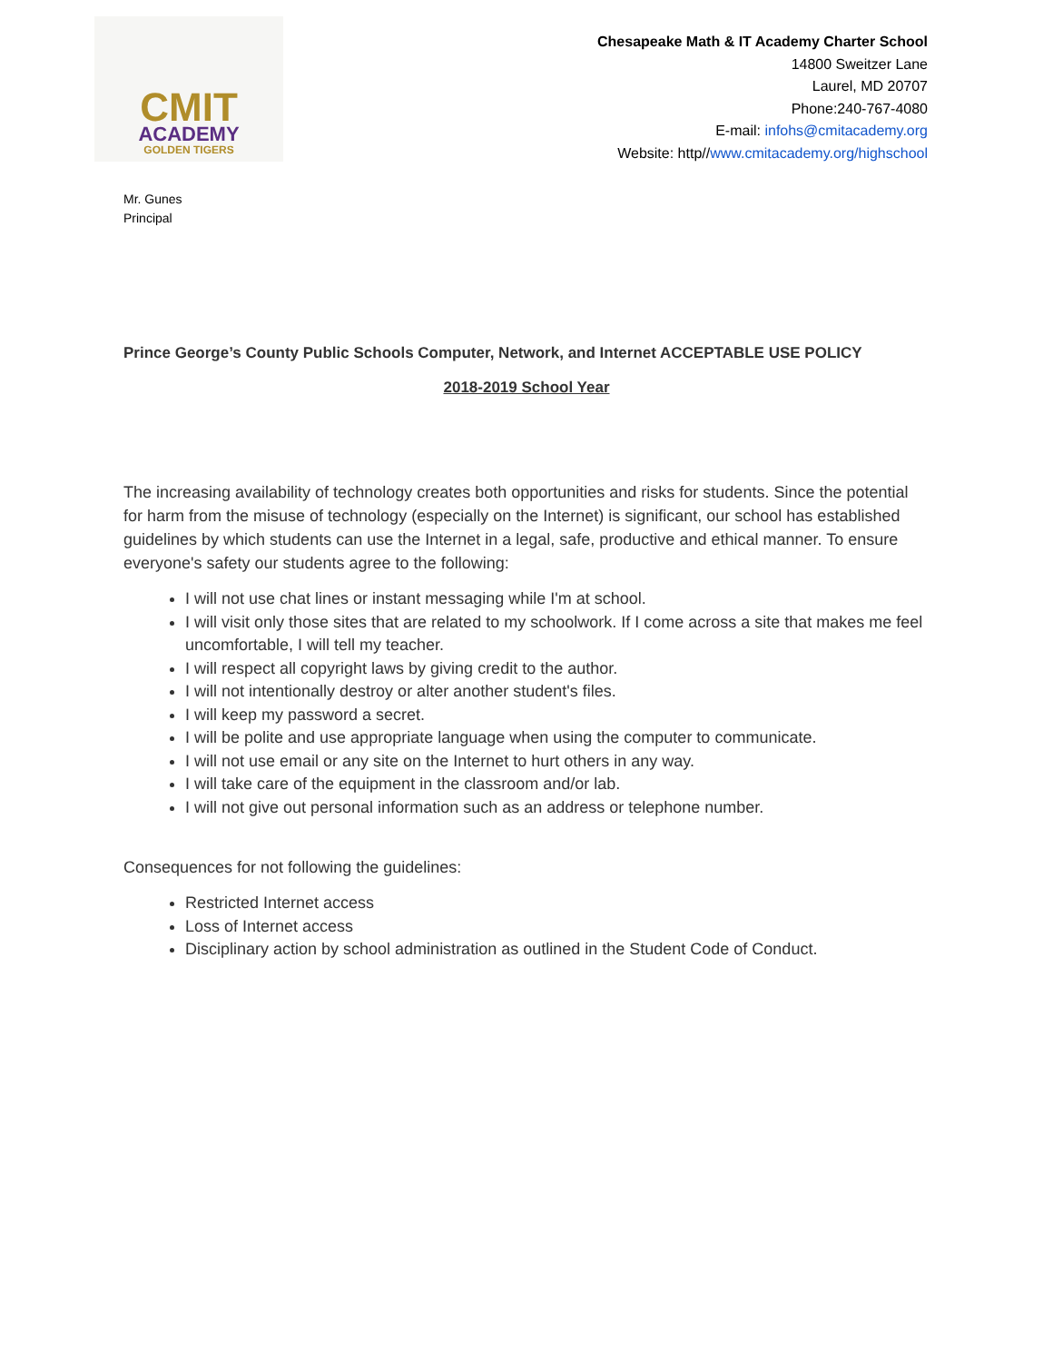CMIT
ACADEMY
GOLDEN TIGERS
Chesapeake Math & IT Academy Charter School
14800 Sweitzer Lane
Laurel, MD 20707
Phone:240-767-4080
E-mail: infohs@cmitacademy.org
Website: http//www.cmitacademy.org/highschool
Mr. Gunes
Principal
Prince George’s County Public Schools Computer, Network, and Internet ACCEPTABLE USE POLICY
2018-2019 School Year
The increasing availability of technology creates both opportunities and risks for students. Since the potential for harm from the misuse of technology (especially on the Internet) is significant, our school has established guidelines by which students can use the Internet in a legal, safe, productive and ethical manner. To ensure everyone's safety our students agree to the following:
I will not use chat lines or instant messaging while I'm at school.
I will visit only those sites that are related to my schoolwork. If I come across a site that makes me feel uncomfortable, I will tell my teacher.
I will respect all copyright laws by giving credit to the author.
I will not intentionally destroy or alter another student's files.
I will keep my password a secret.
I will be polite and use appropriate language when using the computer to communicate.
I will not use email or any site on the Internet to hurt others in any way.
I will take care of the equipment in the classroom and/or lab.
I will not give out personal information such as an address or telephone number.
Consequences for not following the guidelines:
Restricted Internet access
Loss of Internet access
Disciplinary action by school administration as outlined in the Student Code of Conduct.